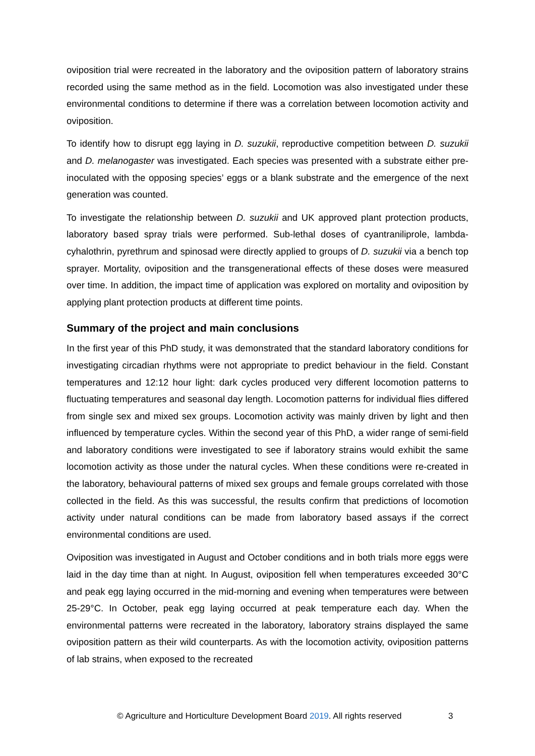oviposition trial were recreated in the laboratory and the oviposition pattern of laboratory strains recorded using the same method as in the field. Locomotion was also investigated under these environmental conditions to determine if there was a correlation between locomotion activity and oviposition.
To identify how to disrupt egg laying in D. suzukii, reproductive competition between D. suzukii and D. melanogaster was investigated. Each species was presented with a substrate either pre-inoculated with the opposing species’ eggs or a blank substrate and the emergence of the next generation was counted.
To investigate the relationship between D. suzukii and UK approved plant protection products, laboratory based spray trials were performed. Sub-lethal doses of cyantraniliprole, lambda-cyhalothrin, pyrethrum and spinosad were directly applied to groups of D. suzukii via a bench top sprayer. Mortality, oviposition and the transgenerational effects of these doses were measured over time. In addition, the impact time of application was explored on mortality and oviposition by applying plant protection products at different time points.
Summary of the project and main conclusions
In the first year of this PhD study, it was demonstrated that the standard laboratory conditions for investigating circadian rhythms were not appropriate to predict behaviour in the field. Constant temperatures and 12:12 hour light: dark cycles produced very different locomotion patterns to fluctuating temperatures and seasonal day length. Locomotion patterns for individual flies differed from single sex and mixed sex groups. Locomotion activity was mainly driven by light and then influenced by temperature cycles. Within the second year of this PhD, a wider range of semi-field and laboratory conditions were investigated to see if laboratory strains would exhibit the same locomotion activity as those under the natural cycles. When these conditions were re-created in the laboratory, behavioural patterns of mixed sex groups and female groups correlated with those collected in the field. As this was successful, the results confirm that predictions of locomotion activity under natural conditions can be made from laboratory based assays if the correct environmental conditions are used.
Oviposition was investigated in August and October conditions and in both trials more eggs were laid in the day time than at night. In August, oviposition fell when temperatures exceeded 30°C and peak egg laying occurred in the mid-morning and evening when temperatures were between 25-29°C. In October, peak egg laying occurred at peak temperature each day. When the environmental patterns were recreated in the laboratory, laboratory strains displayed the same oviposition pattern as their wild counterparts. As with the locomotion activity, oviposition patterns of lab strains, when exposed to the recreated
© Agriculture and Horticulture Development Board 2019. All rights reserved 3